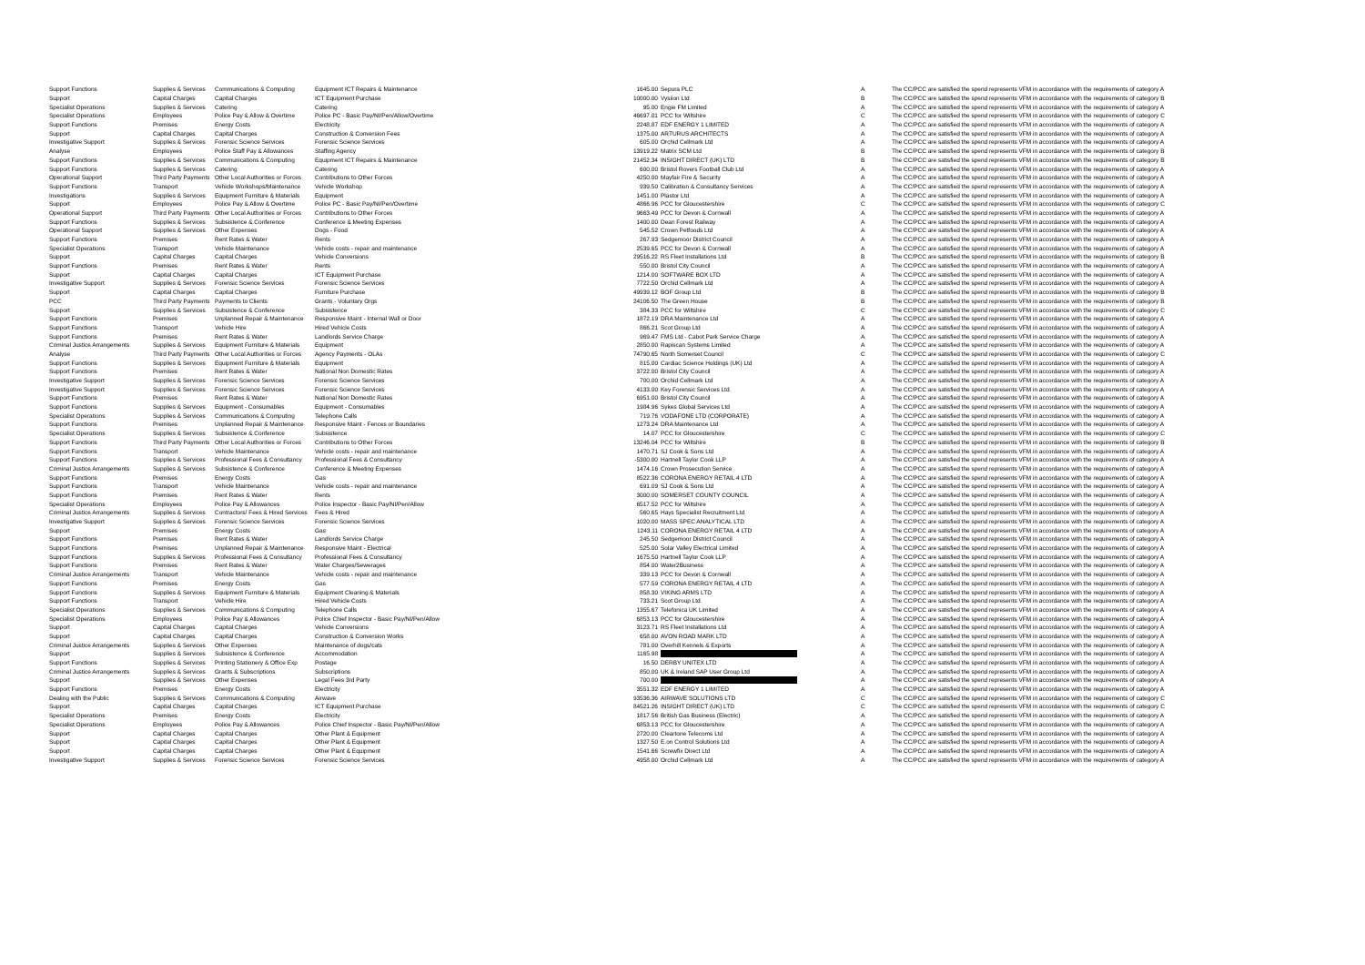| Support Functions | Supplies & Services | Communications & Computing | Equipment ICT Repairs & Maintenance | 1645.00 | Sepura PLC | A | The CC/PCC are satisfied the spend represents VFM in accordance with the requirements of category A |
| Support | Capital Charges | Capital Charges | ICT Equipment Purchase | 10000.00 | Vysiion Ltd | B | The CC/PCC are satisfied the spend represents VFM in accordance with the requirements of category B |
| Specialist Operations | Supplies & Services | Catering | Catering | 95.00 | Engie FM Limited | A | The CC/PCC are satisfied the spend represents VFM in accordance with the requirements of category A |
| Specialist Operations | Employees | Police Pay & Allow & Overtime | Police PC - Basic Pay/NI/Pen/Allow/Overtime | 46697.01 | PCC for Wiltshire | C | The CC/PCC are satisfied the spend represents VFM in accordance with the requirements of category C |
| Support Functions | Premises | Energy Costs | Electricity | 2248.87 | EDF ENERGY 1 LIMITED | A | The CC/PCC are satisfied the spend represents VFM in accordance with the requirements of category A |
| Support | Capital Charges | Capital Charges | Construction & Conversion Fees | 1375.00 | ARTURUS ARCHITECTS | A | The CC/PCC are satisfied the spend represents VFM in accordance with the requirements of category A |
| Investigative Support | Supplies & Services | Forensic Science Services | Forensic Science Services | 605.00 | Orchid Cellmark Ltd | A | The CC/PCC are satisfied the spend represents VFM in accordance with the requirements of category A |
| Analyse | Employees | Police Staff Pay & Allowances | Staffing Agency | 13919.22 | Matrix SCM Ltd | B | The CC/PCC are satisfied the spend represents VFM in accordance with the requirements of category B |
| Support Functions | Supplies & Services | Communications & Computing | Equipment ICT Repairs & Maintenance | 21452.34 | INSIGHT DIRECT (UK) LTD | B | The CC/PCC are satisfied the spend represents VFM in accordance with the requirements of category B |
| Support Functions | Supplies & Services | Catering | Catering | 600.00 | Bristol Rovers Football Club Ltd | A | The CC/PCC are satisfied the spend represents VFM in accordance with the requirements of category A |
| Operational Support | Third Party Payments | Other Local Authorities or Forces | Contributions to Other Forces | 4250.00 | Mayfair Fire & Security | A | The CC/PCC are satisfied the spend represents VFM in accordance with the requirements of category A |
| Support Functions | Transport | Vehicle Workshops/Maintenance | Vehicle Workshop | 939.50 | Calibration & Consultancy Services | A | The CC/PCC are satisfied the spend represents VFM in accordance with the requirements of category A |
| Investigations | Supplies & Services | Equipment Furniture & Materials | Equipment | 1451.00 | Plastor Ltd | A | The CC/PCC are satisfied the spend represents VFM in accordance with the requirements of category A |
| Support | Employees | Police Pay & Allow & Overtime | Police PC - Basic Pay/NI/Pen/Overtime | 4866.96 | PCC for Gloucestershire | C | The CC/PCC are satisfied the spend represents VFM in accordance with the requirements of category C |
| Operational Support | Third Party Payments | Other Local Authorities or Forces | Contributions to Other Forces | 9663.49 | PCC for Devon & Cornwall | A | The CC/PCC are satisfied the spend represents VFM in accordance with the requirements of category A |
| Support Functions | Supplies & Services | Subsistence & Conference | Conference & Meeting Expenses | 1400.00 | Dean Forest Railway | A | The CC/PCC are satisfied the spend represents VFM in accordance with the requirements of category A |
| Operational Support | Supplies & Services | Other Expenses | Dogs - Food | 545.52 | Crown Petfoods Ltd | A | The CC/PCC are satisfied the spend represents VFM in accordance with the requirements of category A |
| Support Functions | Premises | Rent Rates & Water | Rents | 267.93 | Sedgemoor District Council | A | The CC/PCC are satisfied the spend represents VFM in accordance with the requirements of category A |
| Specialist Operations | Transport | Vehicle Maintenance | Vehicle costs - repair and maintenance | 2539.65 | PCC for Devon & Cornwall | A | The CC/PCC are satisfied the spend represents VFM in accordance with the requirements of category A |
| Support | Capital Charges | Capital Charges | Vehicle Conversions | 29516.22 | RS Fleet Installations Ltd | B | The CC/PCC are satisfied the spend represents VFM in accordance with the requirements of category B |
| Support Functions | Premises | Rent Rates & Water | Rents | 550.00 | Bristol City Council | A | The CC/PCC are satisfied the spend represents VFM in accordance with the requirements of category A |
| Support | Capital Charges | Capital Charges | ICT Equipment Purchase | 1214.00 | SOFTWARE BOX LTD | A | The CC/PCC are satisfied the spend represents VFM in accordance with the requirements of category A |
| Investigative Support | Supplies & Services | Forensic Science Services | Forensic Science Services | 7722.50 | Orchid Cellmark Ltd | A | The CC/PCC are satisfied the spend represents VFM in accordance with the requirements of category A |
| Support | Capital Charges | Capital Charges | Furniture Purchase | 49939.12 | BOF Group Ltd | B | The CC/PCC are satisfied the spend represents VFM in accordance with the requirements of category B |
| PCC | Third Party Payments | Payments to Clients | Grants - Voluntary Orgs | 24106.50 | The Green House | B | The CC/PCC are satisfied the spend represents VFM in accordance with the requirements of category B |
| Support | Supplies & Services | Subsistence & Conference | Subsistence | 384.33 | PCC for Wiltshire | C | The CC/PCC are satisfied the spend represents VFM in accordance with the requirements of category C |
| Support Functions | Premises | Unplanned Repair & Maintenance | Responsive Maint - Internal Wall or Door | 1872.19 | DRA Maintenance Ltd | A | The CC/PCC are satisfied the spend represents VFM in accordance with the requirements of category A |
| Support Functions | Transport | Vehicle Hire | Hired Vehicle Costs | 866.21 | Scot Group Ltd | A | The CC/PCC are satisfied the spend represents VFM in accordance with the requirements of category A |
| Support Functions | Premises | Rent Rates & Water | Landlords Service Charge | 969.47 | FMS Ltd - Cabot Park Service Charge | A | The CC/PCC are satisfied the spend represents VFM in accordance with the requirements of category A |
| Criminal Justice Arrangements | Supplies & Services | Equipment Furniture & Materials | Equipment | 2850.00 | Rapiscan Systems Limited | A | The CC/PCC are satisfied the spend represents VFM in accordance with the requirements of category A |
| Analyse | Third Party Payments | Other Local Authorities or Forces | Agency Payments - OLAs | 74790.65 | North Somerset Council | C | The CC/PCC are satisfied the spend represents VFM in accordance with the requirements of category C |
| Support Functions | Supplies & Services | Equipment Furniture & Materials | Equipment | 815.00 | Cardiac Science Holdings (UK) Ltd | A | The CC/PCC are satisfied the spend represents VFM in accordance with the requirements of category A |
| Support Functions | Premises | Rent Rates & Water | National Non Domestic Rates | 3722.00 | Bristol City Council | A | The CC/PCC are satisfied the spend represents VFM in accordance with the requirements of category A |
| Investigative Support | Supplies & Services | Forensic Science Services | Forensic Science Services | 700.00 | Orchid Cellmark Ltd | A | The CC/PCC are satisfied the spend represents VFM in accordance with the requirements of category A |
| Investigative Support | Supplies & Services | Forensic Science Services | Forensic Science Services | 4133.00 | Key Forensic Services Ltd | A | The CC/PCC are satisfied the spend represents VFM in accordance with the requirements of category A |
| Support Functions | Premises | Rent Rates & Water | National Non Domestic Rates | 6951.00 | Bristol City Council | A | The CC/PCC are satisfied the spend represents VFM in accordance with the requirements of category A |
| Support Functions | Supplies & Services | Equipment - Consumables | Equipment - Consumables | 1984.96 | Sykes Global Services Ltd | A | The CC/PCC are satisfied the spend represents VFM in accordance with the requirements of category A |
| Specialist Operations | Supplies & Services | Communications & Computing | Telephone Calls | 719.76 | VODAFONE LTD (CORPORATE) | A | The CC/PCC are satisfied the spend represents VFM in accordance with the requirements of category A |
| Support Functions | Premises | Unplanned Repair & Maintenance | Responsive Maint - Fences or Boundaries | 1273.24 | DRA Maintenance Ltd | A | The CC/PCC are satisfied the spend represents VFM in accordance with the requirements of category A |
| Specialist Operations | Supplies & Services | Subsistence & Conference | Subsistence | 14.07 | PCC for Gloucestershire | C | The CC/PCC are satisfied the spend represents VFM in accordance with the requirements of category C |
| Support Functions | Third Party Payments | Other Local Authorities or Forces | Contributions to Other Forces | 13246.04 | PCC for Wiltshire | B | The CC/PCC are satisfied the spend represents VFM in accordance with the requirements of category B |
| Support Functions | Transport | Vehicle Maintenance | Vehicle costs - repair and maintenance | 1470.71 | SJ Cook & Sons Ltd | A | The CC/PCC are satisfied the spend represents VFM in accordance with the requirements of category A |
| Support Functions | Supplies & Services | Professional Fees & Consultancy | Professional Fees & Consultancy | -5300.00 | Hartnell Taylor Cook LLP | A | The CC/PCC are satisfied the spend represents VFM in accordance with the requirements of category A |
| Criminal Justice Arrangements | Supplies & Services | Subsistence & Conference | Conference & Meeting Expenses | 1474.16 | Crown Prosecution Service | A | The CC/PCC are satisfied the spend represents VFM in accordance with the requirements of category A |
| Support Functions | Premises | Energy Costs | Gas | 8522.36 | CORONA ENERGY RETAIL 4 LTD | A | The CC/PCC are satisfied the spend represents VFM in accordance with the requirements of category A |
| Support Functions | Transport | Vehicle Maintenance | Vehicle costs - repair and maintenance | 691.09 | SJ Cook & Sons Ltd | A | The CC/PCC are satisfied the spend represents VFM in accordance with the requirements of category A |
| Support Functions | Premises | Rent Rates & Water | Rents | 3000.00 | SOMERSET COUNTY COUNCIL | A | The CC/PCC are satisfied the spend represents VFM in accordance with the requirements of category A |
| Specialist Operations | Employees | Police Pay & Allowances | Police Inspector - Basic Pay/NI/Pen/Allow | 6517.52 | PCC for Wiltshire | A | The CC/PCC are satisfied the spend represents VFM in accordance with the requirements of category A |
| Criminal Justice Arrangements | Supplies & Services | Contractors/ Fees & Hired Services | Fees & Hired | 560.65 | Hays Specialist Recruitment Ltd | A | The CC/PCC are satisfied the spend represents VFM in accordance with the requirements of category A |
| Investigative Support | Supplies & Services | Forensic Science Services | Forensic Science Services | 1020.00 | MASS SPEC ANALYTICAL LTD | A | The CC/PCC are satisfied the spend represents VFM in accordance with the requirements of category A |
| Support | Premises | Energy Costs | Gas | 1243.11 | CORONA ENERGY RETAIL 4 LTD | A | The CC/PCC are satisfied the spend represents VFM in accordance with the requirements of category A |
| Support Functions | Premises | Rent Rates & Water | Landlords Service Charge | 245.50 | Sedgemoor District Council | A | The CC/PCC are satisfied the spend represents VFM in accordance with the requirements of category A |
| Support Functions | Premises | Unplanned Repair & Maintenance | Responsive Maint - Electrical | 525.00 | Solar Valley Electrical Limited | A | The CC/PCC are satisfied the spend represents VFM in accordance with the requirements of category A |
| Support Functions | Supplies & Services | Professional Fees & Consultancy | Professional Fees & Consultancy | 1675.50 | Hartnell Taylor Cook LLP | A | The CC/PCC are satisfied the spend represents VFM in accordance with the requirements of category A |
| Support Functions | Premises | Rent Rates & Water | Water Charges/Sewerages | 854.00 | Water2Business | A | The CC/PCC are satisfied the spend represents VFM in accordance with the requirements of category A |
| Criminal Justice Arrangements | Transport | Vehicle Maintenance | Vehicle costs - repair and maintenance | 339.13 | PCC for Devon & Cornwall | A | The CC/PCC are satisfied the spend represents VFM in accordance with the requirements of category A |
| Support Functions | Premises | Energy Costs | Gas | 577.59 | CORONA ENERGY RETAIL 4 LTD | A | The CC/PCC are satisfied the spend represents VFM in accordance with the requirements of category A |
| Support Functions | Supplies & Services | Equipment Furniture & Materials | Equipment Cleaning & Materials | 858.30 | VIKING ARMS LTD | A | The CC/PCC are satisfied the spend represents VFM in accordance with the requirements of category A |
| Support Functions | Transport | Vehicle Hire | Hired Vehicle Costs | 733.21 | Scot Group Ltd | A | The CC/PCC are satisfied the spend represents VFM in accordance with the requirements of category A |
| Specialist Operations | Supplies & Services | Communications & Computing | Telephone Calls | 1355.67 | Telefonica UK Limited | A | The CC/PCC are satisfied the spend represents VFM in accordance with the requirements of category A |
| Specialist Operations | Employees | Police Pay & Allowances | Police Chief Inspector - Basic Pay/NI/Pen/Allow | 6853.13 | PCC for Gloucestershire | A | The CC/PCC are satisfied the spend represents VFM in accordance with the requirements of category A |
| Support | Capital Charges | Capital Charges | Vehicle Conversions | 3123.71 | RS Fleet Installations Ltd | A | The CC/PCC are satisfied the spend represents VFM in accordance with the requirements of category A |
| Support | Capital Charges | Capital Charges | Construction & Conversion Works | 658.00 | AVON ROAD MARK LTD | A | The CC/PCC are satisfied the spend represents VFM in accordance with the requirements of category A |
| Criminal Justice Arrangements | Supplies & Services | Other Expenses | Maintenance of dogs/cats | 781.00 | Overhill Kennels & Exports | A | The CC/PCC are satisfied the spend represents VFM in accordance with the requirements of category A |
| Support | Supplies & Services | Subsistence & Conference | Accommodation | 1165.98 | | A | The CC/PCC are satisfied the spend represents VFM in accordance with the requirements of category A |
| Support Functions | Supplies & Services | Printing Stationery & Office Exp | Postage | 16.50 | DERBY UNITEX LTD | A | The CC/PCC are satisfied the spend represents VFM in accordance with the requirements of category A |
| Criminal Justice Arrangements | Supplies & Services | Grants & Subscriptions | Subscriptions | 850.00 | UK & Ireland SAP User Group Ltd | A | The CC/PCC are satisfied the spend represents VFM in accordance with the requirements of category A |
| Support | Supplies & Services | Other Expenses | Legal Fees 3rd Party | 700.00 | | A | The CC/PCC are satisfied the spend represents VFM in accordance with the requirements of category A |
| Support Functions | Premises | Energy Costs | Electricity | 3551.32 | EDF ENERGY 1 LIMITED | A | The CC/PCC are satisfied the spend represents VFM in accordance with the requirements of category A |
| Dealing with the Public | Supplies & Services | Communications & Computing | Airwave | 93536.36 | AIRWAVE SOLUTIONS LTD | C | The CC/PCC are satisfied the spend represents VFM in accordance with the requirements of category C |
| Support | Capital Charges | Capital Charges | ICT Equipment Purchase | 84521.26 | INSIGHT DIRECT (UK) LTD | C | The CC/PCC are satisfied the spend represents VFM in accordance with the requirements of category C |
| Specialist Operations | Premises | Energy Costs | Electricity | 1817.56 | British Gas Business (Electric) | A | The CC/PCC are satisfied the spend represents VFM in accordance with the requirements of category A |
| Specialist Operations | Employees | Police Pay & Allowances | Police Chief Inspector - Basic Pay/NI/Pen/Allow | 6853.13 | PCC for Gloucestershire | A | The CC/PCC are satisfied the spend represents VFM in accordance with the requirements of category A |
| Support | Capital Charges | Capital Charges | Other Plant & Equipment | 2720.00 | Cleartone Telecoms Ltd | A | The CC/PCC are satisfied the spend represents VFM in accordance with the requirements of category A |
| Support | Capital Charges | Capital Charges | Other Plant & Equipment | 1327.50 | E.on Control Solutions Ltd | A | The CC/PCC are satisfied the spend represents VFM in accordance with the requirements of category A |
| Support | Capital Charges | Capital Charges | Other Plant & Equipment | 1541.66 | Screwfix Direct Ltd | A | The CC/PCC are satisfied the spend represents VFM in accordance with the requirements of category A |
| Investigative Support | Supplies & Services | Forensic Science Services | Forensic Science Services | 4958.00 | Orchid Cellmark Ltd | A | The CC/PCC are satisfied the spend represents VFM in accordance with the requirements of category A |